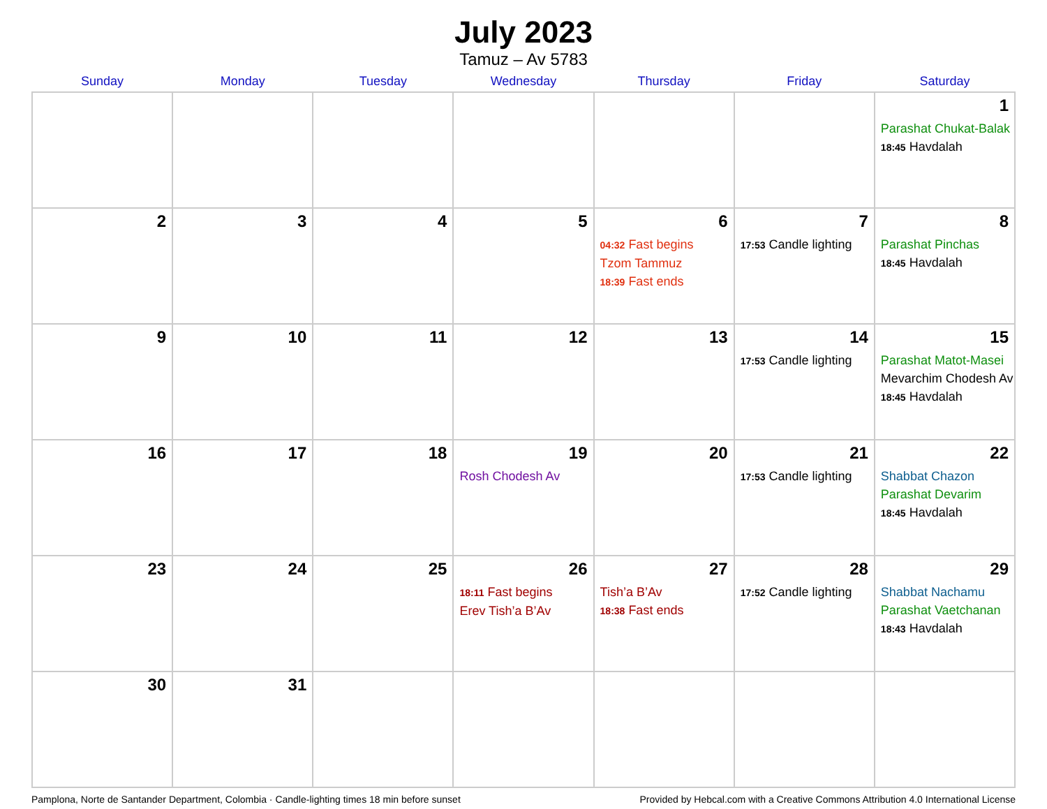July 2023
Tamuz – Av 5783
| Sunday | Monday | Tuesday | Wednesday | Thursday | Friday | Saturday |
| --- | --- | --- | --- | --- | --- | --- |
| | | | | | | 1 Parashat Chukat-Balak 18:45 Havdalah |
| 2 | 3 | 4 | 5 | 6 04:32 Fast begins Tzom Tammuz 18:39 Fast ends | 7 17:53 Candle lighting | 8 Parashat Pinchas 18:45 Havdalah |
| 9 | 10 | 11 | 12 | 13 | 14 17:53 Candle lighting | 15 Parashat Matot-Masei Mevarchim Chodesh Av 18:45 Havdalah |
| 16 | 17 | 18 | 19 Rosh Chodesh Av | 20 | 21 17:53 Candle lighting | 22 Shabbat Chazon Parashat Devarim 18:45 Havdalah |
| 23 | 24 | 25 | 26 18:11 Fast begins Erev Tish’a B’Av | 27 Tish’a B’Av 18:38 Fast ends | 28 17:52 Candle lighting | 29 Shabbat Nachamu Parashat Vaetchanan 18:43 Havdalah |
| 30 | 31 | | | | | |
Pamplona, Norte de Santander Department, Colombia · Candle-lighting times 18 min before sunset Provided by Hebcal.com with a Creative Commons Attribution 4.0 International License